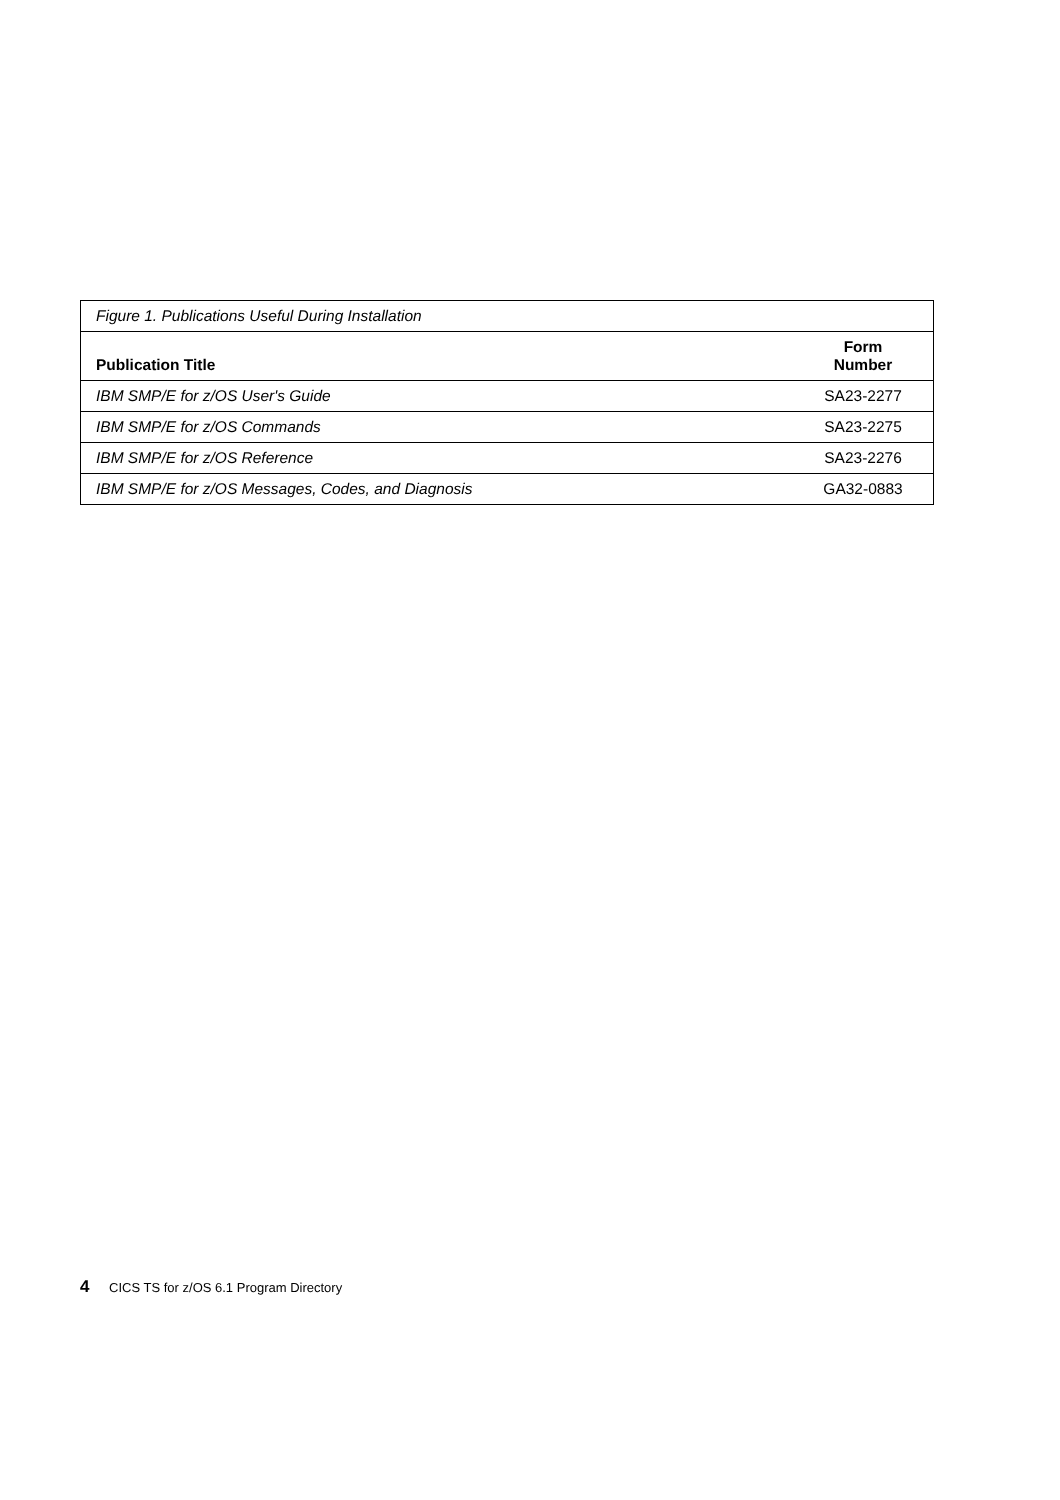| Figure 1. Publications Useful During Installation | |
| Publication Title | Form Number |
| IBM SMP/E for z/OS User's Guide | SA23-2277 |
| IBM SMP/E for z/OS Commands | SA23-2275 |
| IBM SMP/E for z/OS Reference | SA23-2276 |
| IBM SMP/E for z/OS Messages, Codes, and Diagnosis | GA32-0883 |
4 CICS TS for z/OS 6.1 Program Directory